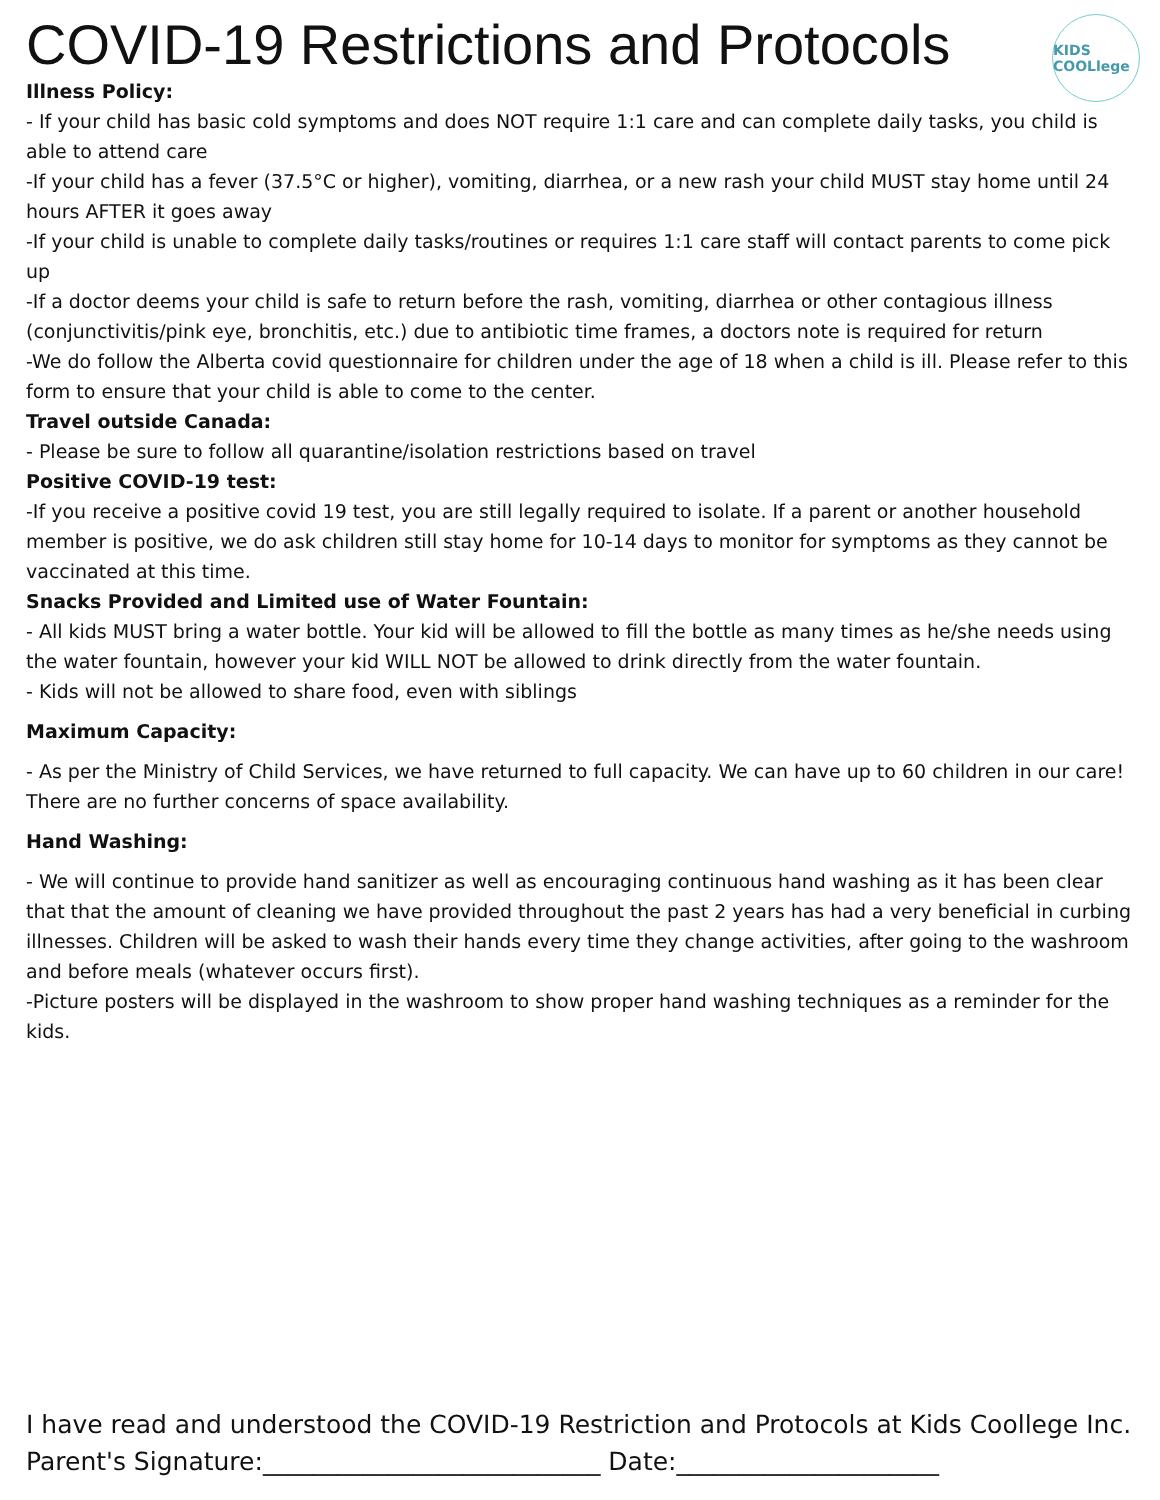KIDS COOLlege
COVID-19 Restrictions and Protocols
Illness Policy:
- If your child has basic cold symptoms and does NOT require 1:1 care and can complete daily tasks, you child is able to attend care
-If your child has a fever (37.5°C or higher), vomiting, diarrhea, or a new rash your child MUST stay home until 24 hours AFTER it goes away
-If your child is unable to complete daily tasks/routines or requires 1:1 care staff will contact parents to come pick up
-If a doctor deems your child is safe to return before the rash, vomiting, diarrhea or other contagious illness (conjunctivitis/pink eye, bronchitis, etc.) due to antibiotic time frames, a doctors note is required for return
-We do follow the Alberta covid questionnaire for children under the age of 18 when a child is ill. Please refer to this form to ensure that your child is able to come to the center.
Travel outside Canada:
- Please be sure to follow all quarantine/isolation restrictions based on travel
Positive COVID-19 test:
-If you receive a positive covid 19 test, you are still legally required to isolate. If a parent or another household member is positive, we do ask children still stay home for 10-14 days to monitor for symptoms as they cannot be vaccinated at this time.
Snacks Provided and Limited use of Water Fountain:
- All kids MUST bring a water bottle. Your kid will be allowed to fill the bottle as many times as he/she needs using the water fountain, however your kid WILL NOT be allowed to drink directly from the water fountain.
- Kids will not be allowed to share food, even with siblings
Maximum Capacity:
- As per the Ministry of Child Services, we have returned to full capacity. We can have up to 60 children in our care! There are no further concerns of space availability.
Hand Washing:
- We will continue to provide hand sanitizer as well as encouraging continuous hand washing as it has been clear that that the amount of cleaning we have provided throughout the past 2 years has had a very beneficial in curbing illnesses. Children will be asked to wash their hands every time they change activities, after going to the washroom and before meals (whatever occurs first).
-Picture posters will be displayed in the washroom to show proper hand washing techniques as a reminder for the kids.
I have read and understood the COVID-19 Restriction and Protocols at Kids Coollege Inc.
Parent's Signature:___________________________ Date:_____________________